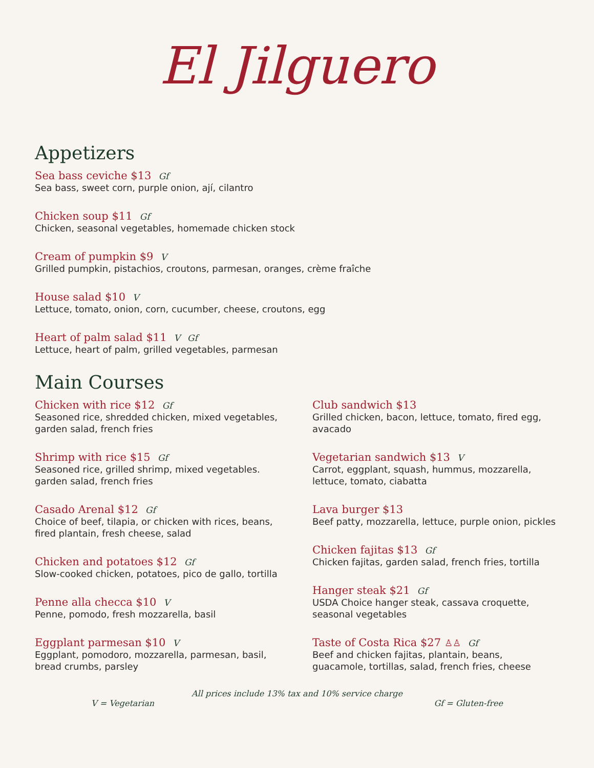El Jilguero
Appetizers
Sea bass ceviche $13 Gf
Sea bass, sweet corn, purple onion, ají, cilantro
Chicken soup $11 Gf
Chicken, seasonal vegetables, homemade chicken stock
Cream of pumpkin $9 V
Grilled pumpkin, pistachios, croutons, parmesan, oranges, crème fraîche
House salad $10 V
Lettuce, tomato, onion, corn, cucumber, cheese, croutons, egg
Heart of palm salad $11 V Gf
Lettuce, heart of palm, grilled vegetables, parmesan
Main Courses
Chicken with rice $12 Gf
Seasoned rice, shredded chicken, mixed vegetables, garden salad, french fries
Shrimp with rice $15 Gf
Seasoned rice, grilled shrimp, mixed vegetables. garden salad, french fries
Casado Arenal $12 Gf
Choice of beef, tilapia, or chicken with rices, beans, fired plantain, fresh cheese, salad
Chicken and potatoes $12 Gf
Slow-cooked chicken, potatoes, pico de gallo, tortilla
Penne alla checca $10 V
Penne, pomodo, fresh mozzarella, basil
Eggplant parmesan $10 V
Eggplant, pomodoro, mozzarella, parmesan, basil, bread crumbs, parsley
Club sandwich $13
Grilled chicken, bacon, lettuce, tomato, fired egg, avacado
Vegetarian sandwich $13 V
Carrot, eggplant, squash, hummus, mozzarella, lettuce, tomato, ciabatta
Lava burger $13
Beef patty, mozzarella, lettuce, purple onion, pickles
Chicken fajitas $13 Gf
Chicken fajitas, garden salad, french fries, tortilla
Hanger steak $21 Gf
USDA Choice hanger steak, cassava croquette, seasonal vegetables
Taste of Costa Rica $27 ♙♙ Gf
Beef and chicken fajitas, plantain, beans, guacamole, tortillas, salad, french fries, cheese
All prices include 13% tax and 10% service charge
V = Vegetarian Gf = Gluten-free